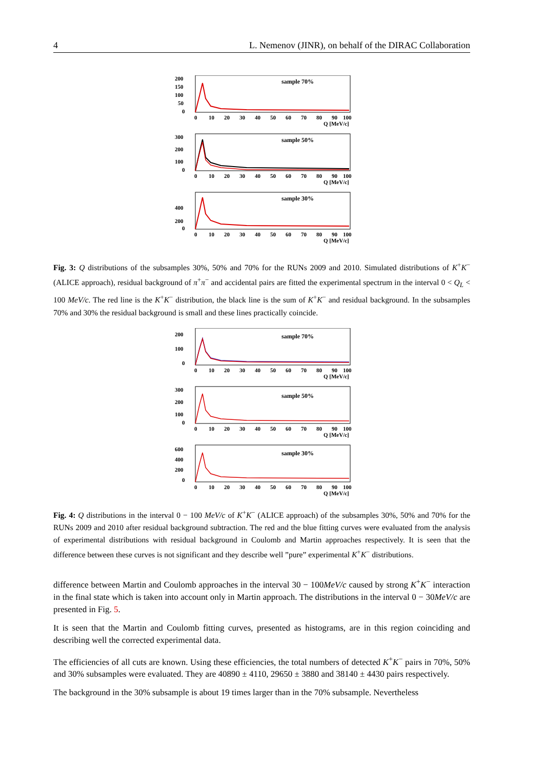4 L. Nemenov (JINR), on behalf of the DIRAC Collaboration
sample 70%
200
150
100
50
0
0
10
20
30
40
50
60
70
80
90
100
Q [MeV/c]
sample 50%
300
200
100
0
0
10
20
30
40
50
60
70
80
90
100
Q [MeV/c]
sample 30%
400
200
0
0
10
20
30
40
50
60
70
80
90
100
Q [MeV/c]
Fig. 3: Q distributions of the subsamples 30%, 50% and 70% for the RUNs 2009 and 2010. Simulated distributions of K<sup>+</sup>K<sup>−</sup> (ALICE approach), residual background of π<sup>+</sup>π<sup>−</sup> and accidental pairs are fitted the experimental spectrum in the interval 0 < Q<sub>L</sub> < 100 MeV/c. The red line is the K<sup>+</sup>K<sup>−</sup> distribution, the black line is the sum of K<sup>+</sup>K<sup>−</sup> and residual background. In the subsamples 70% and 30% the residual background is small and these lines practically coincide.
sample 70%
200
100
0
0
10
20
30
40
50
60
70
80
90
100
Q [MeV/c]
sample 50%
300
200
100
0
0
10
20
30
40
50
60
70
80
90
100
Q [MeV/c]
sample 30%
600
400
200
0
0
10
20
30
40
50
60
70
80
90
100
Q [MeV/c]
Fig. 4: Q distributions in the interval 0 − 100 MeV/c of K<sup>+</sup>K<sup>−</sup> (ALICE approach) of the subsamples 30%, 50% and 70% for the RUNs 2009 and 2010 after residual background subtraction. The red and the blue fitting curves were evaluated from the analysis of experimental distributions with residual background in Coulomb and Martin approaches respectively. It is seen that the difference between these curves is not significant and they describe well ”pure” experimental K<sup>+</sup>K<sup>−</sup> distributions.
difference between Martin and Coulomb approaches in the interval 30 − 100MeV/c caused by strong K<sup>+</sup>K<sup>−</sup> interaction in the final state which is taken into account only in Martin approach. The distributions in the interval 0 − 30MeV/c are presented in Fig. 5.
It is seen that the Martin and Coulomb fitting curves, presented as histograms, are in this region coinciding and describing well the corrected experimental data.
The efficiencies of all cuts are known. Using these efficiencies, the total numbers of detected K<sup>+</sup>K<sup>−</sup> pairs in 70%, 50% and 30% subsamples were evaluated. They are 40890 ± 4110, 29650 ± 3880 and 38140 ± 4430 pairs respectively.
The background in the 30% subsample is about 19 times larger than in the 70% subsample. Nevertheless